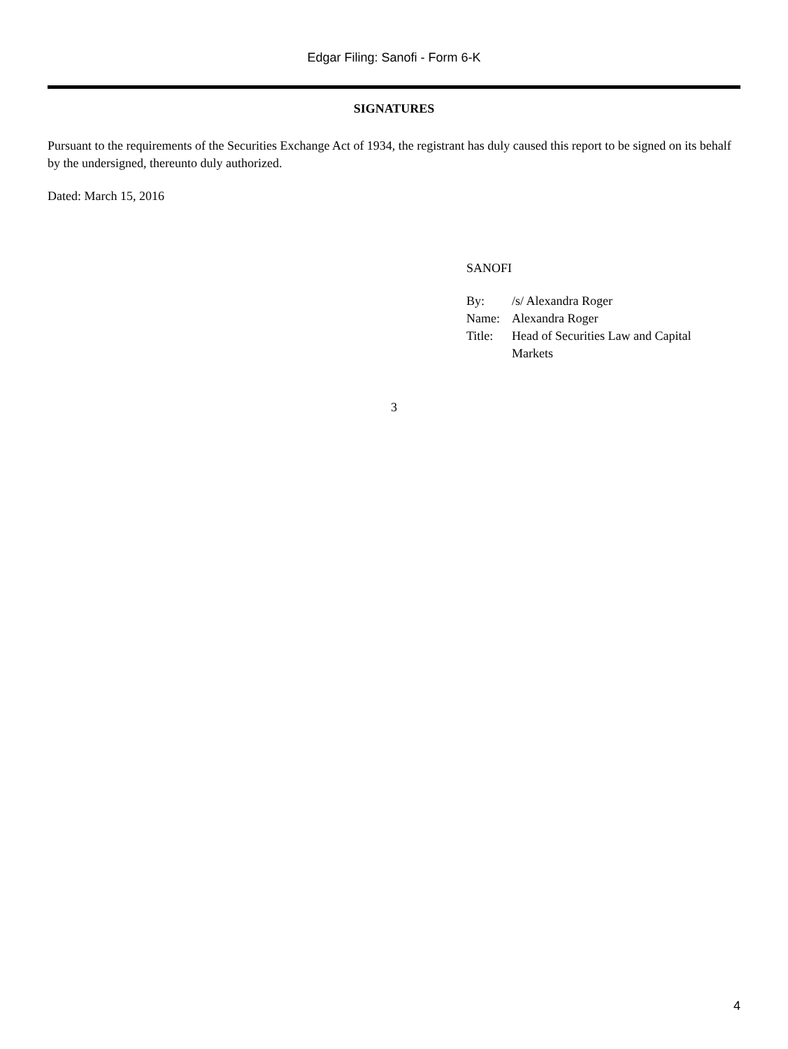Edgar Filing: Sanofi - Form 6-K
SIGNATURES
Pursuant to the requirements of the Securities Exchange Act of 1934, the registrant has duly caused this report to be signed on its behalf by the undersigned, thereunto duly authorized.
Dated: March 15, 2016
SANOFI
| By: | /s/ Alexandra Roger |
| Name: | Alexandra Roger |
| Title: | Head of Securities Law and Capital Markets |
3
4